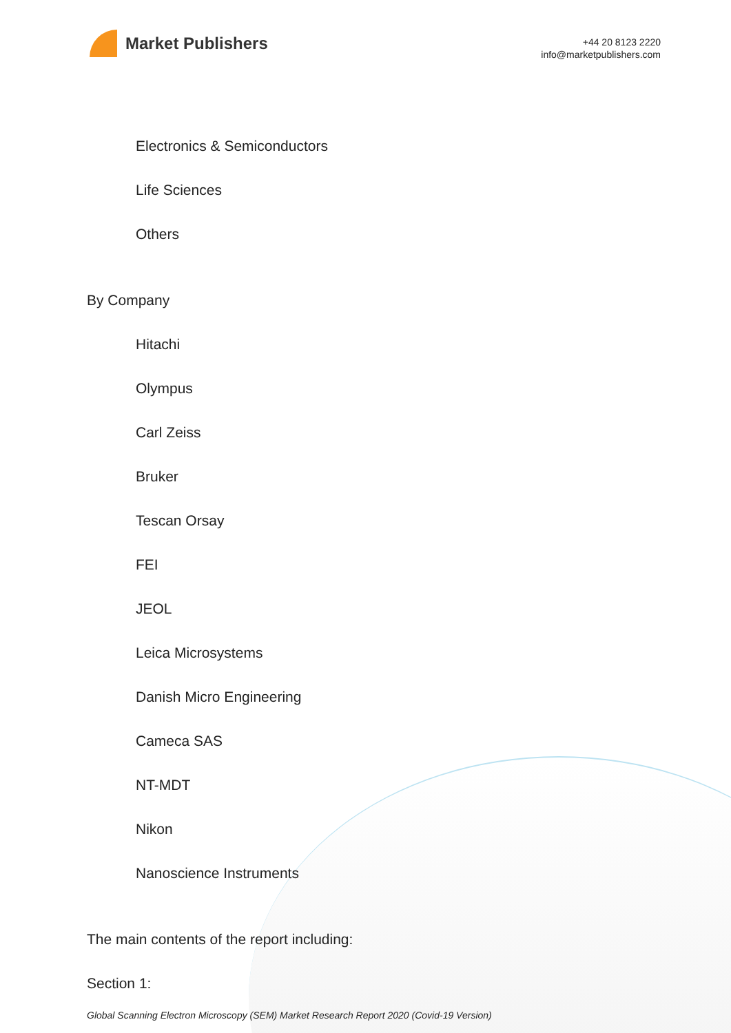Market Publishers
+44 20 8123 2220
info@marketpublishers.com
Electronics & Semiconductors
Life Sciences
Others
By Company
Hitachi
Olympus
Carl Zeiss
Bruker
Tescan Orsay
FEI
JEOL
Leica Microsystems
Danish Micro Engineering
Cameca SAS
NT-MDT
Nikon
Nanoscience Instruments
The main contents of the report including:
Section 1:
Global Scanning Electron Microscopy (SEM) Market Research Report 2020 (Covid-19 Version)